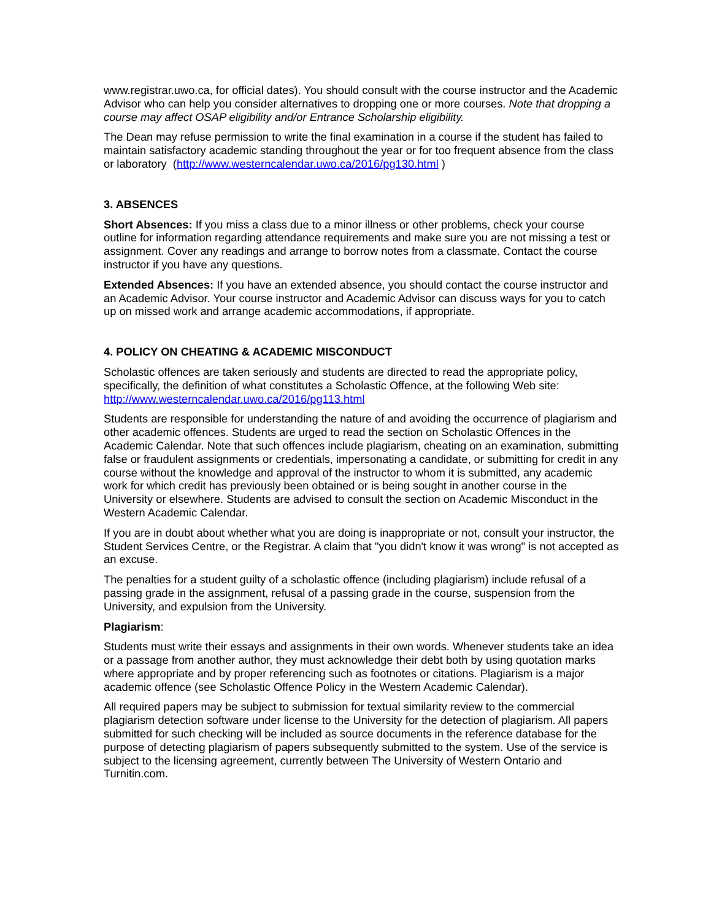www.registrar.uwo.ca, for official dates). You should consult with the course instructor and the Academic Advisor who can help you consider alternatives to dropping one or more courses. Note that dropping a course may affect OSAP eligibility and/or Entrance Scholarship eligibility.
The Dean may refuse permission to write the final examination in a course if the student has failed to maintain satisfactory academic standing throughout the year or for too frequent absence from the class or laboratory (http://www.westerncalendar.uwo.ca/2016/pg130.html )
3. ABSENCES
Short Absences: If you miss a class due to a minor illness or other problems, check your course outline for information regarding attendance requirements and make sure you are not missing a test or assignment. Cover any readings and arrange to borrow notes from a classmate. Contact the course instructor if you have any questions.
Extended Absences: If you have an extended absence, you should contact the course instructor and an Academic Advisor. Your course instructor and Academic Advisor can discuss ways for you to catch up on missed work and arrange academic accommodations, if appropriate.
4. POLICY ON CHEATING & ACADEMIC MISCONDUCT
Scholastic offences are taken seriously and students are directed to read the appropriate policy, specifically, the definition of what constitutes a Scholastic Offence, at the following Web site: http://www.westerncalendar.uwo.ca/2016/pg113.html
Students are responsible for understanding the nature of and avoiding the occurrence of plagiarism and other academic offences. Students are urged to read the section on Scholastic Offences in the Academic Calendar. Note that such offences include plagiarism, cheating on an examination, submitting false or fraudulent assignments or credentials, impersonating a candidate, or submitting for credit in any course without the knowledge and approval of the instructor to whom it is submitted, any academic work for which credit has previously been obtained or is being sought in another course in the University or elsewhere. Students are advised to consult the section on Academic Misconduct in the Western Academic Calendar.
If you are in doubt about whether what you are doing is inappropriate or not, consult your instructor, the Student Services Centre, or the Registrar. A claim that "you didn't know it was wrong" is not accepted as an excuse.
The penalties for a student guilty of a scholastic offence (including plagiarism) include refusal of a passing grade in the assignment, refusal of a passing grade in the course, suspension from the University, and expulsion from the University.
Plagiarism:
Students must write their essays and assignments in their own words. Whenever students take an idea or a passage from another author, they must acknowledge their debt both by using quotation marks where appropriate and by proper referencing such as footnotes or citations. Plagiarism is a major academic offence (see Scholastic Offence Policy in the Western Academic Calendar).
All required papers may be subject to submission for textual similarity review to the commercial plagiarism detection software under license to the University for the detection of plagiarism. All papers submitted for such checking will be included as source documents in the reference database for the purpose of detecting plagiarism of papers subsequently submitted to the system. Use of the service is subject to the licensing agreement, currently between The University of Western Ontario and Turnitin.com.